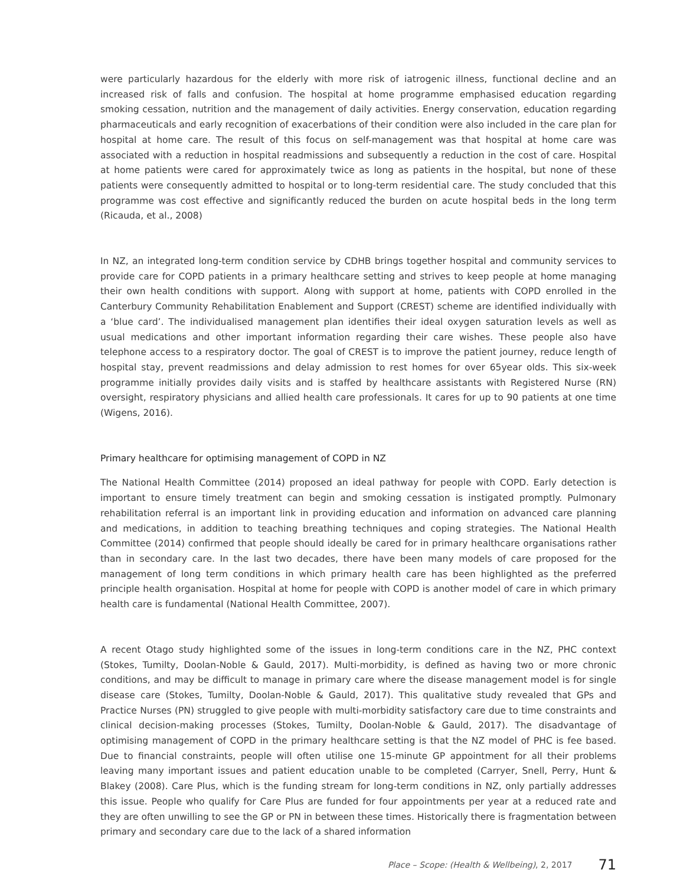were particularly hazardous for the elderly with more risk of iatrogenic illness, functional decline and an increased risk of falls and confusion. The hospital at home programme emphasised education regarding smoking cessation, nutrition and the management of daily activities. Energy conservation, education regarding pharmaceuticals and early recognition of exacerbations of their condition were also included in the care plan for hospital at home care. The result of this focus on self-management was that hospital at home care was associated with a reduction in hospital readmissions and subsequently a reduction in the cost of care. Hospital at home patients were cared for approximately twice as long as patients in the hospital, but none of these patients were consequently admitted to hospital or to long-term residential care. The study concluded that this programme was cost effective and significantly reduced the burden on acute hospital beds in the long term (Ricauda, et al., 2008)
In NZ, an integrated long-term condition service by CDHB brings together hospital and community services to provide care for COPD patients in a primary healthcare setting and strives to keep people at home managing their own health conditions with support. Along with support at home, patients with COPD enrolled in the Canterbury Community Rehabilitation Enablement and Support (CREST) scheme are identified individually with a ‘blue card’. The individualised management plan identifies their ideal oxygen saturation levels as well as usual medications and other important information regarding their care wishes. These people also have telephone access to a respiratory doctor. The goal of CREST is to improve the patient journey, reduce length of hospital stay, prevent readmissions and delay admission to rest homes for over 65year olds. This six-week programme initially provides daily visits and is staffed by healthcare assistants with Registered Nurse (RN) oversight, respiratory physicians and allied health care professionals. It cares for up to 90 patients at one time (Wigens, 2016).
Primary healthcare for optimising management of COPD in NZ
The National Health Committee (2014) proposed an ideal pathway for people with COPD. Early detection is important to ensure timely treatment can begin and smoking cessation is instigated promptly. Pulmonary rehabilitation referral is an important link in providing education and information on advanced care planning and medications, in addition to teaching breathing techniques and coping strategies. The National Health Committee (2014) confirmed that people should ideally be cared for in primary healthcare organisations rather than in secondary care. In the last two decades, there have been many models of care proposed for the management of long term conditions in which primary health care has been highlighted as the preferred principle health organisation. Hospital at home for people with COPD is another model of care in which primary health care is fundamental (National Health Committee, 2007).
A recent Otago study highlighted some of the issues in long-term conditions care in the NZ, PHC context (Stokes, Tumilty, Doolan-Noble & Gauld, 2017). Multi-morbidity, is defined as having two or more chronic conditions, and may be difficult to manage in primary care where the disease management model is for single disease care (Stokes, Tumilty, Doolan-Noble & Gauld, 2017). This qualitative study revealed that GPs and Practice Nurses (PN) struggled to give people with multi-morbidity satisfactory care due to time constraints and clinical decision-making processes (Stokes, Tumilty, Doolan-Noble & Gauld, 2017). The disadvantage of optimising management of COPD in the primary healthcare setting is that the NZ model of PHC is fee based. Due to financial constraints, people will often utilise one 15-minute GP appointment for all their problems leaving many important issues and patient education unable to be completed (Carryer, Snell, Perry, Hunt & Blakey (2008). Care Plus, which is the funding stream for long-term conditions in NZ, only partially addresses this issue. People who qualify for Care Plus are funded for four appointments per year at a reduced rate and they are often unwilling to see the GP or PN in between these times. Historically there is fragmentation between primary and secondary care due to the lack of a shared information
Place – Scope: (Health & Wellbeing), 2, 2017 71